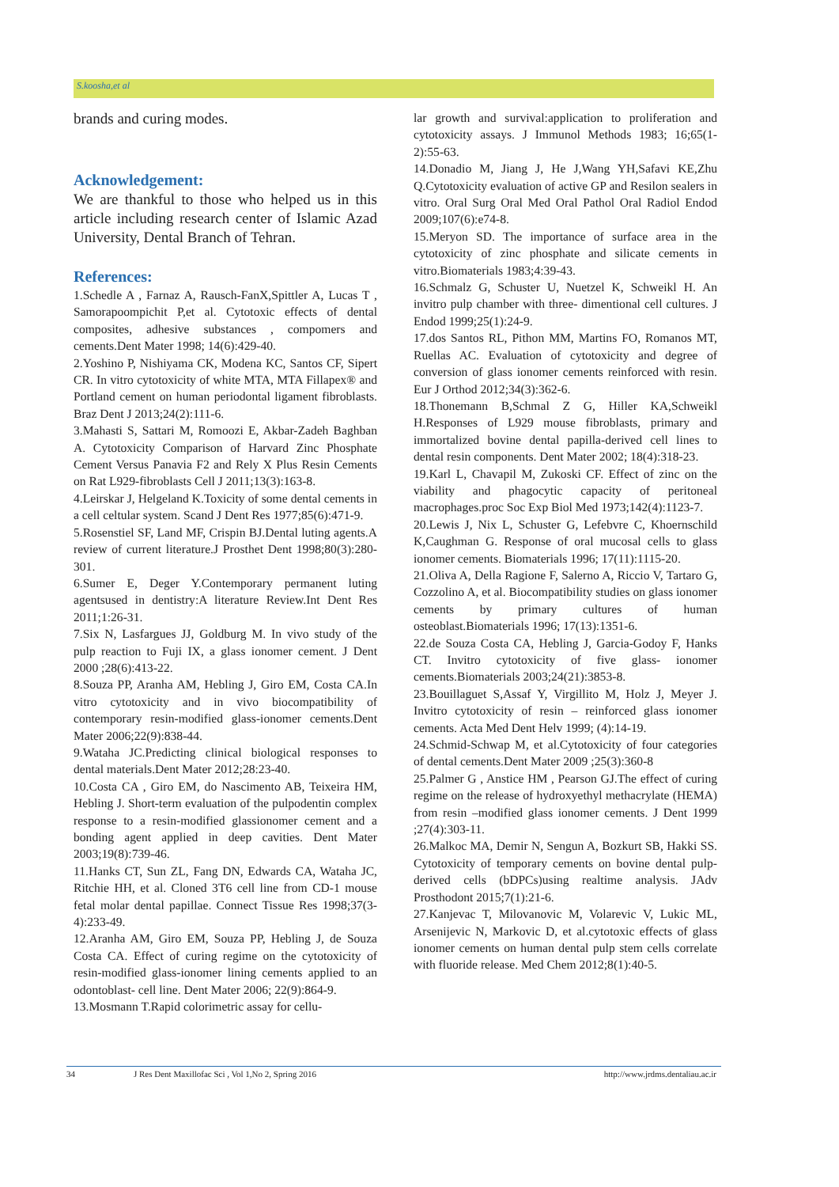S.koosha,et al
brands and curing modes.
Acknowledgement:
We are thankful to those who helped us in this article including research center of Islamic Azad University, Dental Branch of Tehran.
References:
1.Schedle A , Farnaz A, Rausch-FanX,Spittler A, Lucas T , Samorapoompichit P,et al. Cytotoxic effects of dental composites, adhesive substances , compomers and cements.Dent Mater 1998; 14(6):429-40.
2.Yoshino P, Nishiyama CK, Modena KC, Santos CF, Sipert CR. In vitro cytotoxicity of white MTA, MTA Fillapex® and Portland cement on human periodontal ligament fibroblasts. Braz Dent J 2013;24(2):111-6.
3.Mahasti S, Sattari M, Romoozi E, Akbar-Zadeh Baghban A. Cytotoxicity Comparison of Harvard Zinc Phosphate Cement Versus Panavia F2 and Rely X Plus Resin Cements on Rat L929-fibroblasts Cell J 2011;13(3):163-8.
4.Leirskar J, Helgeland K.Toxicity of some dental cements in a cell celtular system. Scand J Dent Res 1977;85(6):471-9.
5.Rosenstiel SF, Land MF, Crispin BJ.Dental luting agents.A review of current literature.J Prosthet Dent 1998;80(3):280-301.
6.Sumer E, Deger Y.Contemporary permanent luting agentsused in dentistry:A literature Review.Int Dent Res 2011;1:26-31.
7.Six N, Lasfargues JJ, Goldburg M. In vivo study of the pulp reaction to Fuji IX, a glass ionomer cement. J Dent 2000 ;28(6):413-22.
8.Souza PP, Aranha AM, Hebling J, Giro EM, Costa CA.In vitro cytotoxicity and in vivo biocompatibility of contemporary resin-modified glass-ionomer cements.Dent Mater 2006;22(9):838-44.
9.Wataha JC.Predicting clinical biological responses to dental materials.Dent Mater 2012;28:23-40.
10.Costa CA , Giro EM, do Nascimento AB, Teixeira HM, Hebling J. Short-term evaluation of the pulpodentin complex response to a resin-modified glassionomer cement and a bonding agent applied in deep cavities. Dent Mater 2003;19(8):739-46.
11.Hanks CT, Sun ZL, Fang DN, Edwards CA, Wataha JC, Ritchie HH, et al. Cloned 3T6 cell line from CD-1 mouse fetal molar dental papillae. Connect Tissue Res 1998;37(3-4):233-49.
12.Aranha AM, Giro EM, Souza PP, Hebling J, de Souza Costa CA. Effect of curing regime on the cytotoxicity of resin-modified glass-ionomer lining cements applied to an odontoblast- cell line. Dent Mater 2006; 22(9):864-9.
13.Mosmann T.Rapid colorimetric assay for cellu-
lar growth and survival:application to proliferation and cytotoxicity assays. J Immunol Methods 1983; 16;65(1-2):55-63.
14.Donadio M, Jiang J, He J,Wang YH,Safavi KE,Zhu Q.Cytotoxicity evaluation of active GP and Resilon sealers in vitro. Oral Surg Oral Med Oral Pathol Oral Radiol Endod 2009;107(6):e74-8.
15.Meryon SD. The importance of surface area in the cytotoxicity of zinc phosphate and silicate cements in vitro.Biomaterials 1983;4:39-43.
16.Schmalz G, Schuster U, Nuetzel K, Schweikl H. An invitro pulp chamber with three- dimentional cell cultures. J Endod 1999;25(1):24-9.
17.dos Santos RL, Pithon MM, Martins FO, Romanos MT, Ruellas AC. Evaluation of cytotoxicity and degree of conversion of glass ionomer cements reinforced with resin. Eur J Orthod 2012;34(3):362-6.
18.Thonemann B,Schmal Z G, Hiller KA,Schweikl H.Responses of L929 mouse fibroblasts, primary and immortalized bovine dental papilla-derived cell lines to dental resin components. Dent Mater 2002; 18(4):318-23.
19.Karl L, Chavapil M, Zukoski CF. Effect of zinc on the viability and phagocytic capacity of peritoneal macrophages.proc Soc Exp Biol Med 1973;142(4):1123-7.
20.Lewis J, Nix L, Schuster G, Lefebvre C, Khoernschild K,Caughman G. Response of oral mucosal cells to glass ionomer cements. Biomaterials 1996; 17(11):1115-20.
21.Oliva A, Della Ragione F, Salerno A, Riccio V, Tartaro G, Cozzolino A, et al. Biocompatibility studies on glass ionomer cements by primary cultures of human osteoblast.Biomaterials 1996; 17(13):1351-6.
22.de Souza Costa CA, Hebling J, Garcia-Godoy F, Hanks CT. Invitro cytotoxicity of five glass- ionomer cements.Biomaterials 2003;24(21):3853-8.
23.Bouillaguet S,Assaf Y, Virgillito M, Holz J, Meyer J. Invitro cytotoxicity of resin – reinforced glass ionomer cements. Acta Med Dent Helv 1999; (4):14-19.
24.Schmid-Schwap M, et al.Cytotoxicity of four categories of dental cements.Dent Mater 2009 ;25(3):360-8
25.Palmer G , Anstice HM , Pearson GJ.The effect of curing regime on the release of hydroxyethyl methacrylate (HEMA) from resin –modified glass ionomer cements. J Dent 1999 ;27(4):303-11.
26.Malkoc MA, Demir N, Sengun A, Bozkurt SB, Hakki SS. Cytotoxicity of temporary cements on bovine dental pulp- derived cells (bDPCs)using realtime analysis. JAdv Prosthodont 2015;7(1):21-6.
27.Kanjevac T, Milovanovic M, Volarevic V, Lukic ML, Arsenijevic N, Markovic D, et al.cytotoxic effects of glass ionomer cements on human dental pulp stem cells correlate with fluoride release. Med Chem 2012;8(1):40-5.
34 J Res Dent Maxillofac Sci , Vol 1,No 2, Spring 2016 http://www.jrdms.dentaliau.ac.ir